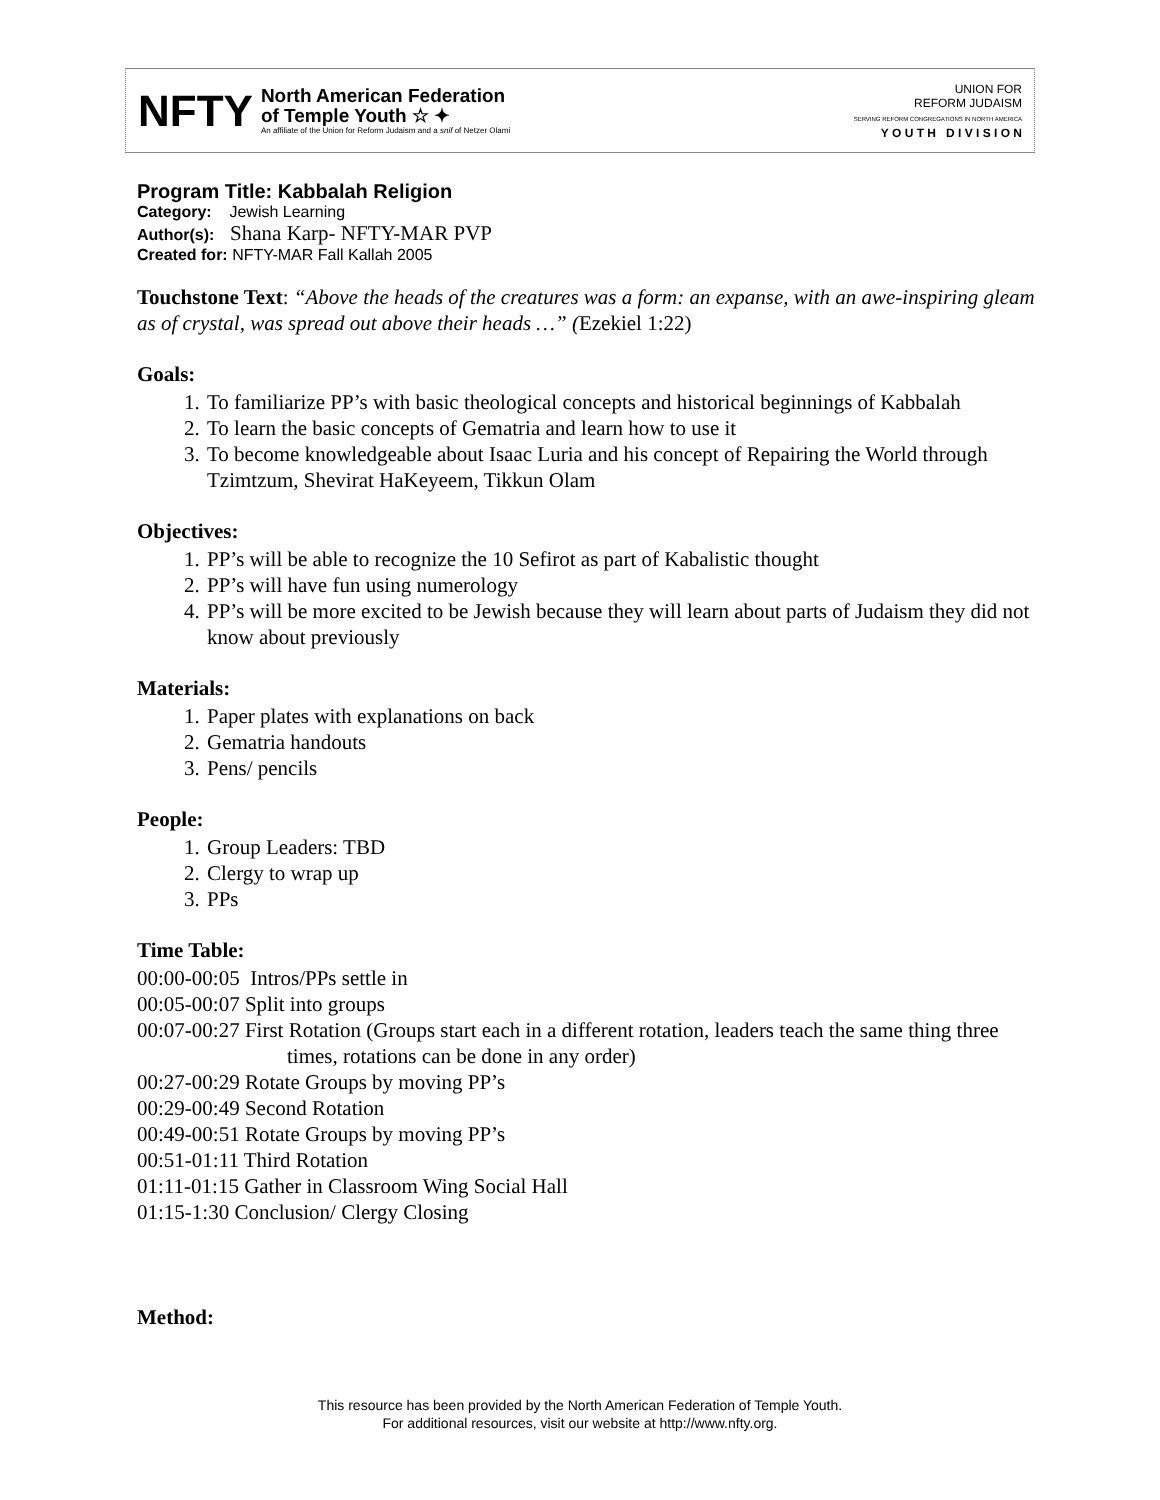NFTY
North American Federation
of Temple Youth ☆ ✦
An affiliate of the Union for Reform Judaism and a snif of Netzer Olami
UNION FOR
REFORM JUDAISM
SERVING REFORM CONGREGATIONS IN NORTH AMERICA
Y O U T H D I V I S I O N
Program Title: Kabbalah Religion
Category: Jewish Learning
Author(s): Shana Karp- NFTY-MAR PVP
Created for: NFTY-MAR Fall Kallah 2005
Touchstone Text: “Above the heads of the creatures was a form: an expanse, with an awe-inspiring gleam as of crystal, was spread out above their heads …” (Ezekiel 1:22)
Goals:
1. To familiarize PP’s with basic theological concepts and historical beginnings of Kabbalah
2. To learn the basic concepts of Gematria and learn how to use it
3. To become knowledgeable about Isaac Luria and his concept of Repairing the World through Tzimtzum, Shevirat HaKeyeem, Tikkun Olam
Objectives:
1. PP’s will be able to recognize the 10 Sefirot as part of Kabalistic thought
2. PP’s will have fun using numerology
4. PP’s will be more excited to be Jewish because they will learn about parts of Judaism they did not know about previously
Materials:
1. Paper plates with explanations on back
2. Gematria handouts
3. Pens/ pencils
People:
1. Group Leaders: TBD
2. Clergy to wrap up
3. PPs
Time Table:
00:00-00:05 Intros/PPs settle in
00:05-00:07 Split into groups
00:07-00:27 First Rotation (Groups start each in a different rotation, leaders teach the same thing three times, rotations can be done in any order)
00:27-00:29 Rotate Groups by moving PP’s
00:29-00:49 Second Rotation
00:49-00:51 Rotate Groups by moving PP’s
00:51-01:11 Third Rotation
01:11-01:15 Gather in Classroom Wing Social Hall
01:15-1:30 Conclusion/ Clergy Closing
Method:
This resource has been provided by the North American Federation of Temple Youth.
For additional resources, visit our website at http://www.nfty.org.